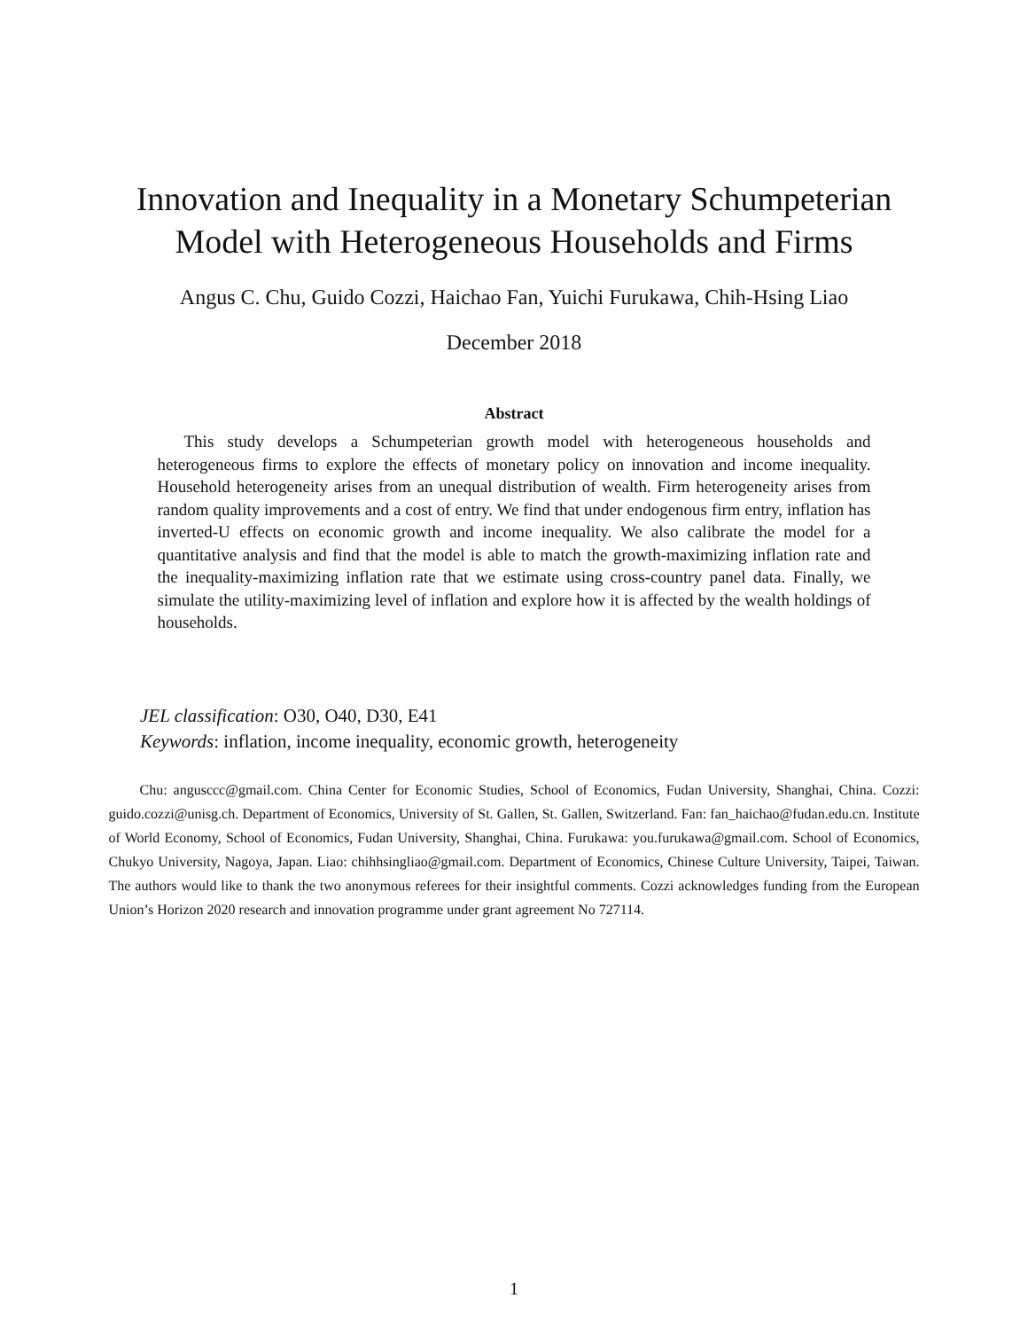Innovation and Inequality in a Monetary Schumpeterian
Model with Heterogeneous Households and Firms
Angus C. Chu, Guido Cozzi, Haichao Fan, Yuichi Furukawa, Chih-Hsing Liao
December 2018
Abstract
This study develops a Schumpeterian growth model with heterogeneous households and heterogeneous firms to explore the effects of monetary policy on innovation and income inequality. Household heterogeneity arises from an unequal distribution of wealth. Firm heterogeneity arises from random quality improvements and a cost of entry. We find that under endogenous firm entry, inflation has inverted-U effects on economic growth and income inequality. We also calibrate the model for a quantitative analysis and find that the model is able to match the growth-maximizing inflation rate and the inequality-maximizing inflation rate that we estimate using cross-country panel data. Finally, we simulate the utility-maximizing level of inflation and explore how it is affected by the wealth holdings of households.
JEL classification: O30, O40, D30, E41
Keywords: inflation, income inequality, economic growth, heterogeneity
Chu: angusccc@gmail.com. China Center for Economic Studies, School of Economics, Fudan University, Shanghai, China. Cozzi: guido.cozzi@unisg.ch. Department of Economics, University of St. Gallen, St. Gallen, Switzerland. Fan: fan_haichao@fudan.edu.cn. Institute of World Economy, School of Economics, Fudan University, Shanghai, China. Furukawa: you.furukawa@gmail.com. School of Economics, Chukyo University, Nagoya, Japan. Liao: chihhsingliao@gmail.com. Department of Economics, Chinese Culture University, Taipei, Taiwan. The authors would like to thank the two anonymous referees for their insightful comments. Cozzi acknowledges funding from the European Union’s Horizon 2020 research and innovation programme under grant agreement No 727114.
1